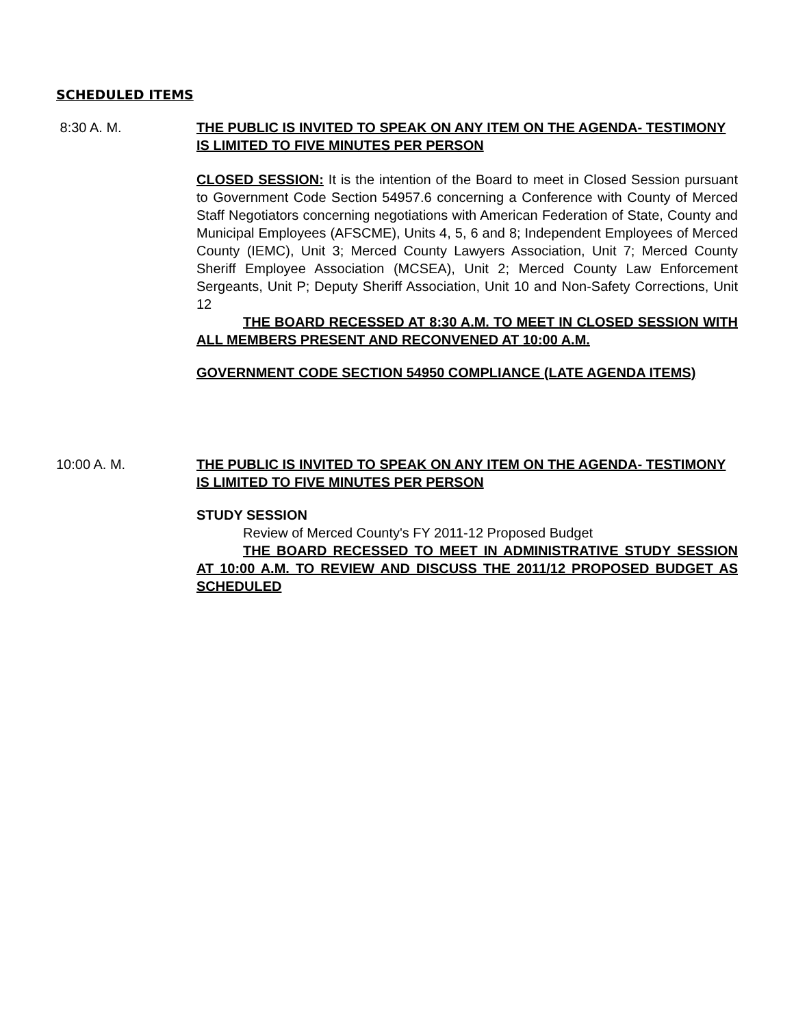SCHEDULED ITEMS
8:30 A. M. THE PUBLIC IS INVITED TO SPEAK ON ANY ITEM ON THE AGENDA- TESTIMONY IS LIMITED TO FIVE MINUTES PER PERSON
CLOSED SESSION: It is the intention of the Board to meet in Closed Session pursuant to Government Code Section 54957.6 concerning a Conference with County of Merced Staff Negotiators concerning negotiations with American Federation of State, County and Municipal Employees (AFSCME), Units 4, 5, 6 and 8; Independent Employees of Merced County (IEMC), Unit 3; Merced County Lawyers Association, Unit 7; Merced County Sheriff Employee Association (MCSEA), Unit 2; Merced County Law Enforcement Sergeants, Unit P; Deputy Sheriff Association, Unit 10 and Non-Safety Corrections, Unit 12
THE BOARD RECESSED AT 8:30 A.M. TO MEET IN CLOSED SESSION WITH ALL MEMBERS PRESENT AND RECONVENED AT 10:00 A.M.
GOVERNMENT CODE SECTION 54950 COMPLIANCE (LATE AGENDA ITEMS)
10:00 A. M. THE PUBLIC IS INVITED TO SPEAK ON ANY ITEM ON THE AGENDA- TESTIMONY IS LIMITED TO FIVE MINUTES PER PERSON
STUDY SESSION
Review of Merced County's FY 2011-12 Proposed Budget
THE BOARD RECESSED TO MEET IN ADMINISTRATIVE STUDY SESSION AT 10:00 A.M. TO REVIEW AND DISCUSS THE 2011/12 PROPOSED BUDGET AS SCHEDULED